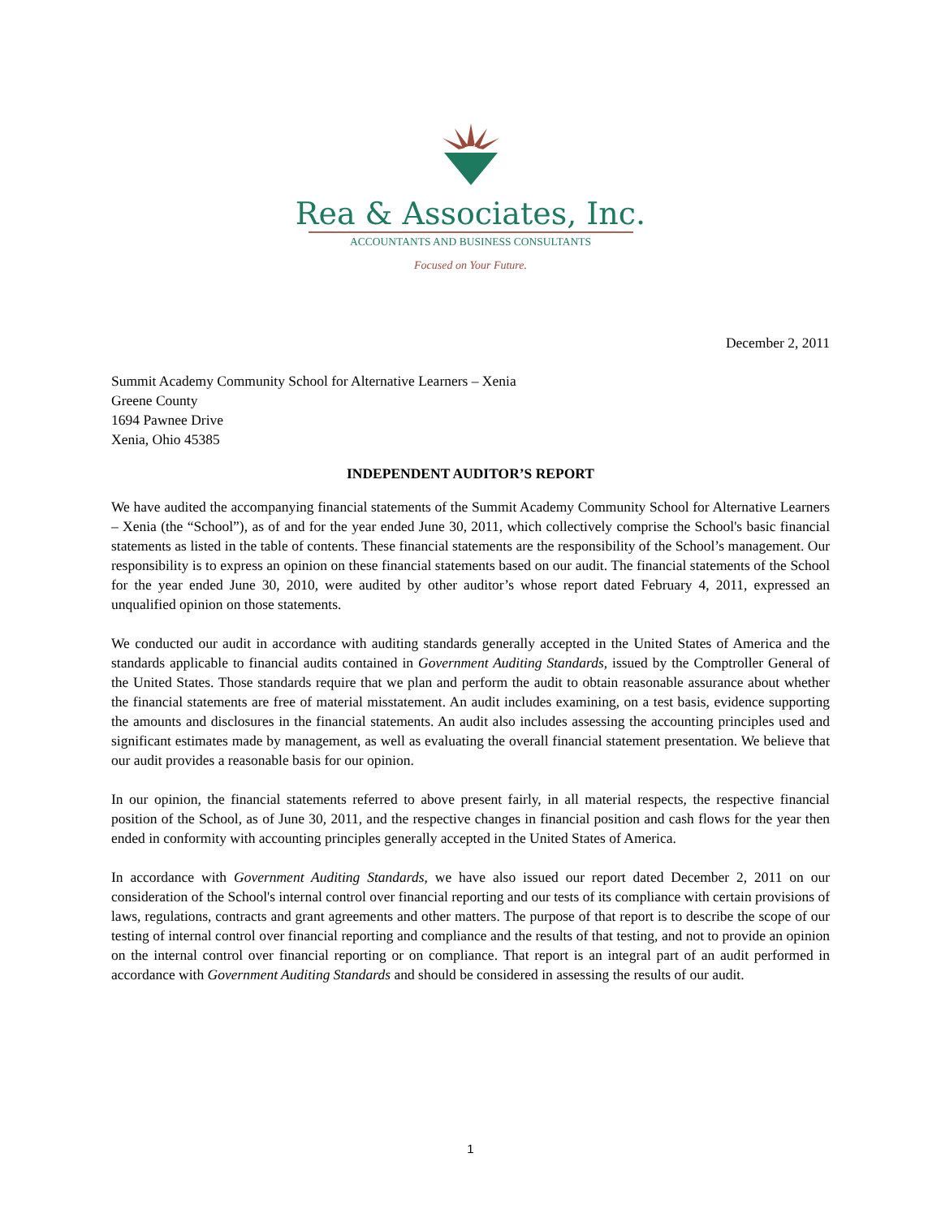Rea & Associates, Inc.
ACCOUNTANTS AND BUSINESS CONSULTANTS
Focused on Your Future.
December 2, 2011
Summit Academy Community School for Alternative Learners – Xenia
Greene County
1694 Pawnee Drive
Xenia, Ohio 45385
INDEPENDENT AUDITOR’S REPORT
We have audited the accompanying financial statements of the Summit Academy Community School for Alternative Learners – Xenia (the “School”), as of and for the year ended June 30, 2011, which collectively comprise the School's basic financial statements as listed in the table of contents. These financial statements are the responsibility of the School’s management. Our responsibility is to express an opinion on these financial statements based on our audit. The financial statements of the School for the year ended June 30, 2010, were audited by other auditor’s whose report dated February 4, 2011, expressed an unqualified opinion on those statements.
We conducted our audit in accordance with auditing standards generally accepted in the United States of America and the standards applicable to financial audits contained in Government Auditing Standards, issued by the Comptroller General of the United States. Those standards require that we plan and perform the audit to obtain reasonable assurance about whether the financial statements are free of material misstatement. An audit includes examining, on a test basis, evidence supporting the amounts and disclosures in the financial statements. An audit also includes assessing the accounting principles used and significant estimates made by management, as well as evaluating the overall financial statement presentation. We believe that our audit provides a reasonable basis for our opinion.
In our opinion, the financial statements referred to above present fairly, in all material respects, the respective financial position of the School, as of June 30, 2011, and the respective changes in financial position and cash flows for the year then ended in conformity with accounting principles generally accepted in the United States of America.
In accordance with Government Auditing Standards, we have also issued our report dated December 2, 2011 on our consideration of the School's internal control over financial reporting and our tests of its compliance with certain provisions of laws, regulations, contracts and grant agreements and other matters. The purpose of that report is to describe the scope of our testing of internal control over financial reporting and compliance and the results of that testing, and not to provide an opinion on the internal control over financial reporting or on compliance. That report is an integral part of an audit performed in accordance with Government Auditing Standards and should be considered in assessing the results of our audit.
1